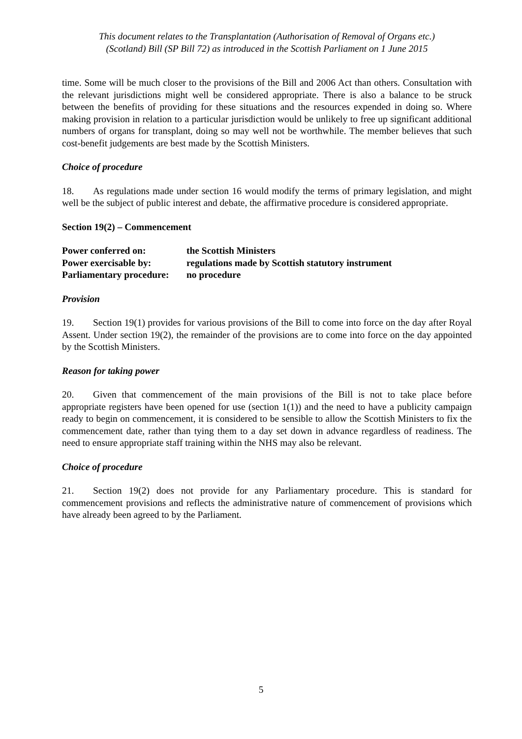This document relates to the Transplantation (Authorisation of Removal of Organs etc.)
(Scotland) Bill (SP Bill 72) as introduced in the Scottish Parliament on 1 June 2015
time. Some will be much closer to the provisions of the Bill and 2006 Act than others. Consultation with the relevant jurisdictions might well be considered appropriate. There is also a balance to be struck between the benefits of providing for these situations and the resources expended in doing so. Where making provision in relation to a particular jurisdiction would be unlikely to free up significant additional numbers of organs for transplant, doing so may well not be worthwhile. The member believes that such cost-benefit judgements are best made by the Scottish Ministers.
Choice of procedure
18. As regulations made under section 16 would modify the terms of primary legislation, and might well be the subject of public interest and debate, the affirmative procedure is considered appropriate.
Section 19(2) – Commencement
| Power conferred on: | the Scottish Ministers |
| Power exercisable by: | regulations made by Scottish statutory instrument |
| Parliamentary procedure: | no procedure |
Provision
19. Section 19(1) provides for various provisions of the Bill to come into force on the day after Royal Assent. Under section 19(2), the remainder of the provisions are to come into force on the day appointed by the Scottish Ministers.
Reason for taking power
20. Given that commencement of the main provisions of the Bill is not to take place before appropriate registers have been opened for use (section 1(1)) and the need to have a publicity campaign ready to begin on commencement, it is considered to be sensible to allow the Scottish Ministers to fix the commencement date, rather than tying them to a day set down in advance regardless of readiness. The need to ensure appropriate staff training within the NHS may also be relevant.
Choice of procedure
21. Section 19(2) does not provide for any Parliamentary procedure. This is standard for commencement provisions and reflects the administrative nature of commencement of provisions which have already been agreed to by the Parliament.
5